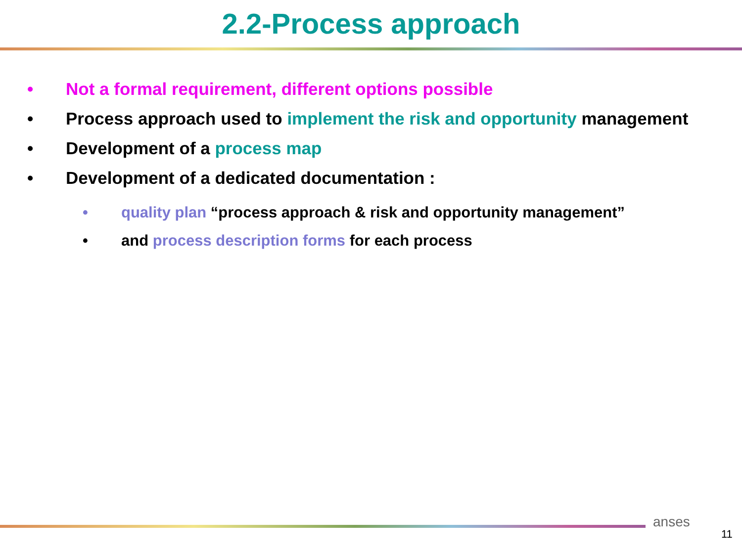2.2-Process approach
• Not a formal requirement, different options possible
• Process approach used to implement the risk and opportunity management
• Development of a process map
• Development of a dedicated documentation :
• quality plan “process approach & risk and opportunity management”
• and process description forms for each process
anses
11